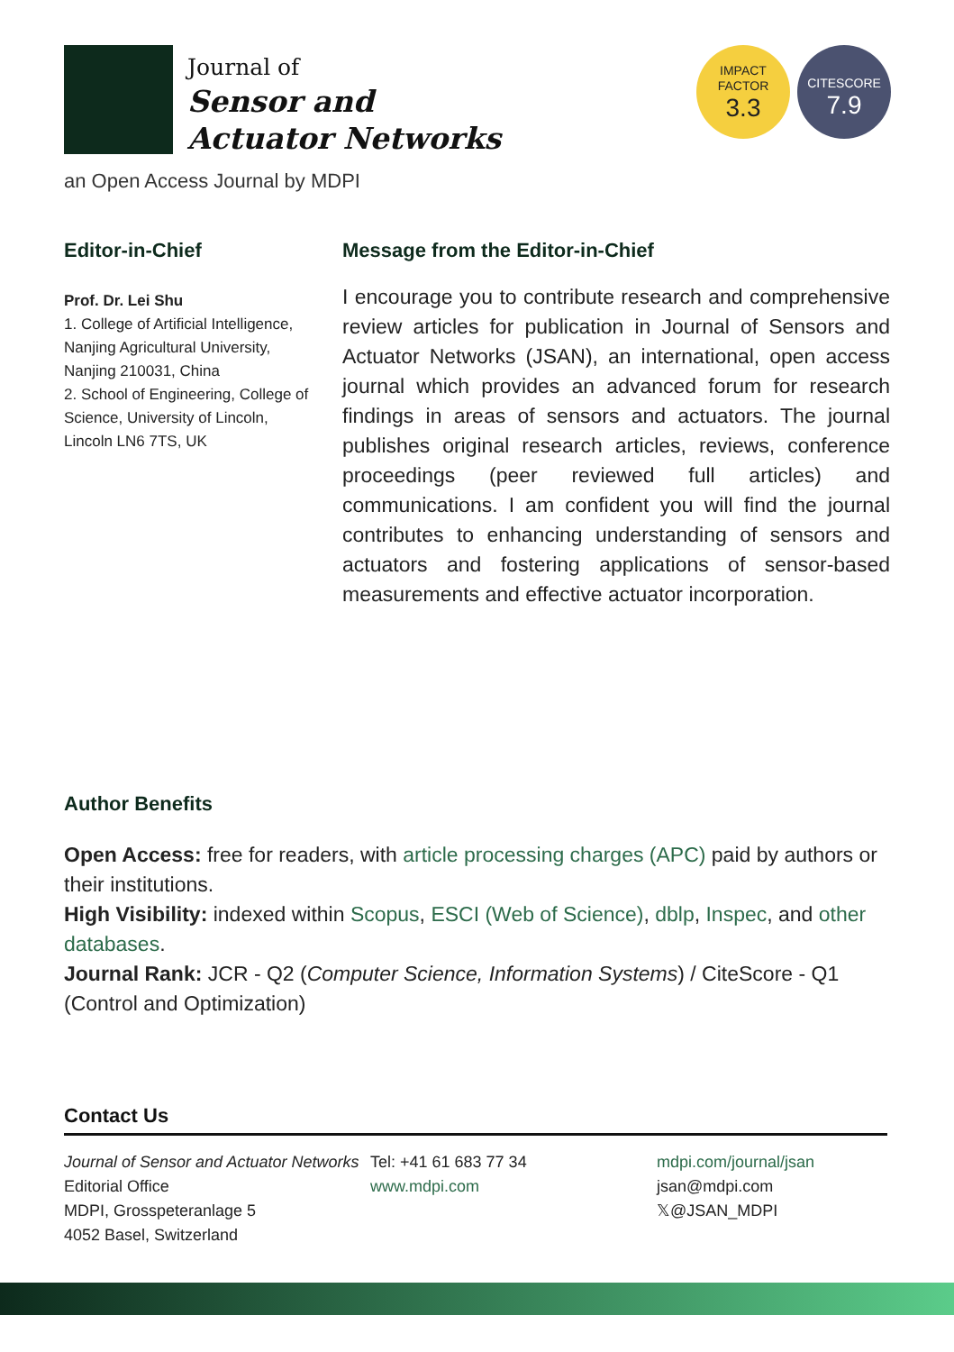Journal of
Sensor and
Actuator Networks
IMPACT
FACTOR
3.3
CITESCORE
7.9
an Open Access Journal by MDPI
Editor-in-Chief
Prof. Dr. Lei Shu
1. College of Artificial Intelligence, Nanjing Agricultural University, Nanjing 210031, China
2. School of Engineering, College of Science, University of Lincoln, Lincoln LN6 7TS, UK
Message from the Editor-in-Chief
I encourage you to contribute research and comprehensive review articles for publication in Journal of Sensors and Actuator Networks (JSAN), an international, open access journal which provides an advanced forum for research findings in areas of sensors and actuators. The journal publishes original research articles, reviews, conference proceedings (peer reviewed full articles) and communications. I am confident you will find the journal contributes to enhancing understanding of sensors and actuators and fostering applications of sensor-based measurements and effective actuator incorporation.
Author Benefits
Open Access: free for readers, with article processing charges (APC) paid by authors or their institutions.
High Visibility: indexed within Scopus, ESCI (Web of Science), dblp, Inspec, and other databases.
Journal Rank: JCR - Q2 (Computer Science, Information Systems) / CiteScore - Q1 (Control and Optimization)
Contact Us
Journal of Sensor and Actuator Networks Editorial Office
MDPI, Grosspeteranlage 5
4052 Basel, Switzerland
Tel: +41 61 683 77 34
www.mdpi.com
mdpi.com/journal/jsan
jsan@mdpi.com
𝕏@JSAN_MDPI